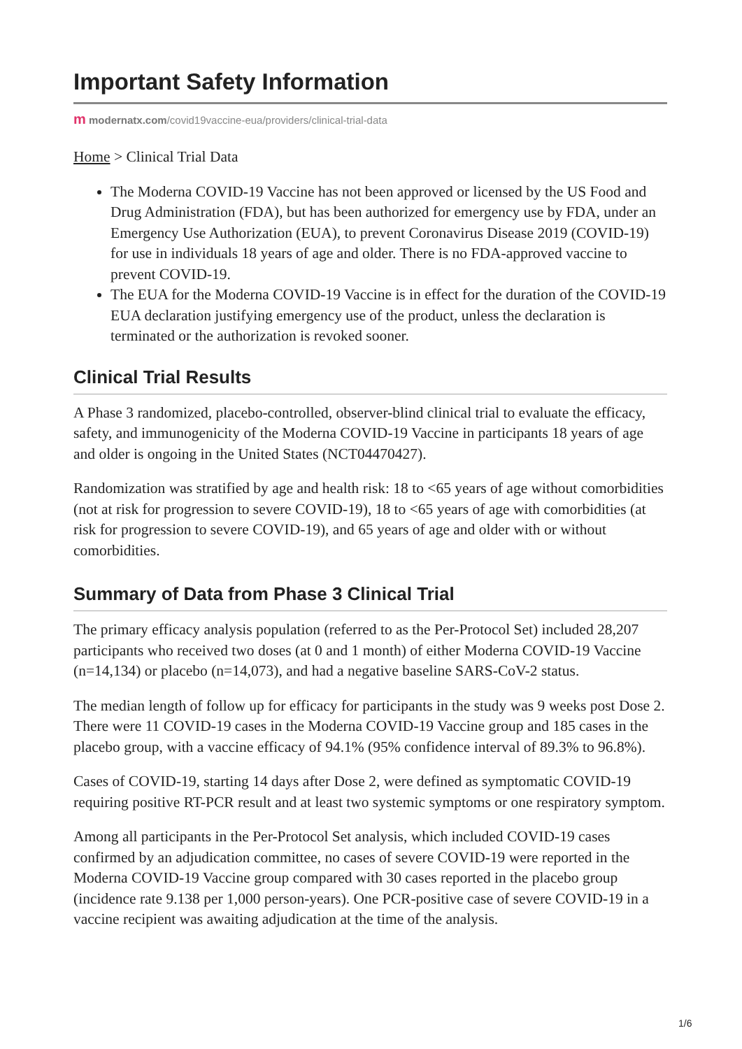Important Safety Information
m modernatx.com/covid19vaccine-eua/providers/clinical-trial-data
Home > Clinical Trial Data
The Moderna COVID-19 Vaccine has not been approved or licensed by the US Food and Drug Administration (FDA), but has been authorized for emergency use by FDA, under an Emergency Use Authorization (EUA), to prevent Coronavirus Disease 2019 (COVID-19) for use in individuals 18 years of age and older. There is no FDA-approved vaccine to prevent COVID-19.
The EUA for the Moderna COVID-19 Vaccine is in effect for the duration of the COVID-19 EUA declaration justifying emergency use of the product, unless the declaration is terminated or the authorization is revoked sooner.
Clinical Trial Results
A Phase 3 randomized, placebo-controlled, observer-blind clinical trial to evaluate the efficacy, safety, and immunogenicity of the Moderna COVID-19 Vaccine in participants 18 years of age and older is ongoing in the United States (NCT04470427).
Randomization was stratified by age and health risk: 18 to <65 years of age without comorbidities (not at risk for progression to severe COVID-19), 18 to <65 years of age with comorbidities (at risk for progression to severe COVID-19), and 65 years of age and older with or without comorbidities.
Summary of Data from Phase 3 Clinical Trial
The primary efficacy analysis population (referred to as the Per-Protocol Set) included 28,207 participants who received two doses (at 0 and 1 month) of either Moderna COVID-19 Vaccine (n=14,134) or placebo (n=14,073), and had a negative baseline SARS-CoV-2 status.
The median length of follow up for efficacy for participants in the study was 9 weeks post Dose 2. There were 11 COVID-19 cases in the Moderna COVID-19 Vaccine group and 185 cases in the placebo group, with a vaccine efficacy of 94.1% (95% confidence interval of 89.3% to 96.8%).
Cases of COVID-19, starting 14 days after Dose 2, were defined as symptomatic COVID-19 requiring positive RT-PCR result and at least two systemic symptoms or one respiratory symptom.
Among all participants in the Per-Protocol Set analysis, which included COVID-19 cases confirmed by an adjudication committee, no cases of severe COVID-19 were reported in the Moderna COVID-19 Vaccine group compared with 30 cases reported in the placebo group (incidence rate 9.138 per 1,000 person-years). One PCR-positive case of severe COVID-19 in a vaccine recipient was awaiting adjudication at the time of the analysis.
1/6